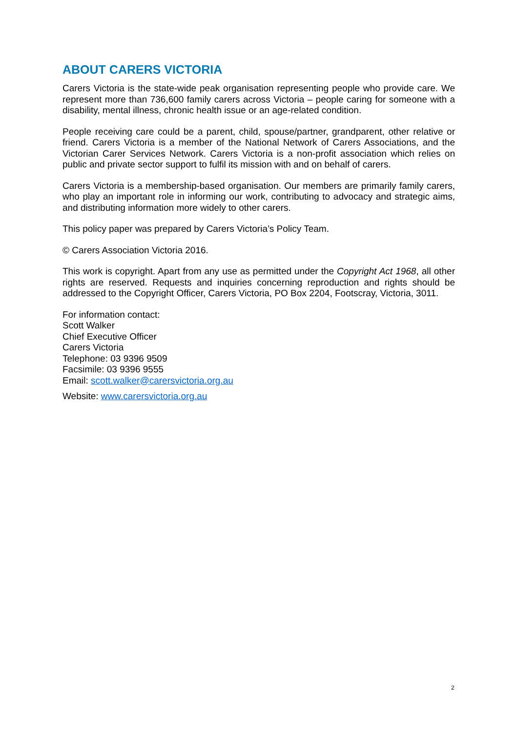ABOUT CARERS VICTORIA
Carers Victoria is the state-wide peak organisation representing people who provide care. We represent more than 736,600 family carers across Victoria – people caring for someone with a disability, mental illness, chronic health issue or an age-related condition.
People receiving care could be a parent, child, spouse/partner, grandparent, other relative or friend. Carers Victoria is a member of the National Network of Carers Associations, and the Victorian Carer Services Network. Carers Victoria is a non-profit association which relies on public and private sector support to fulfil its mission with and on behalf of carers.
Carers Victoria is a membership-based organisation. Our members are primarily family carers, who play an important role in informing our work, contributing to advocacy and strategic aims, and distributing information more widely to other carers.
This policy paper was prepared by Carers Victoria’s Policy Team.
© Carers Association Victoria 2016.
This work is copyright. Apart from any use as permitted under the Copyright Act 1968, all other rights are reserved. Requests and inquiries concerning reproduction and rights should be addressed to the Copyright Officer, Carers Victoria, PO Box 2204, Footscray, Victoria, 3011.
For information contact:
Scott Walker
Chief Executive Officer
Carers Victoria
Telephone: 03 9396 9509
Facsimile: 03 9396 9555
Email: scott.walker@carersvictoria.org.au
Website: www.carersvictoria.org.au
2